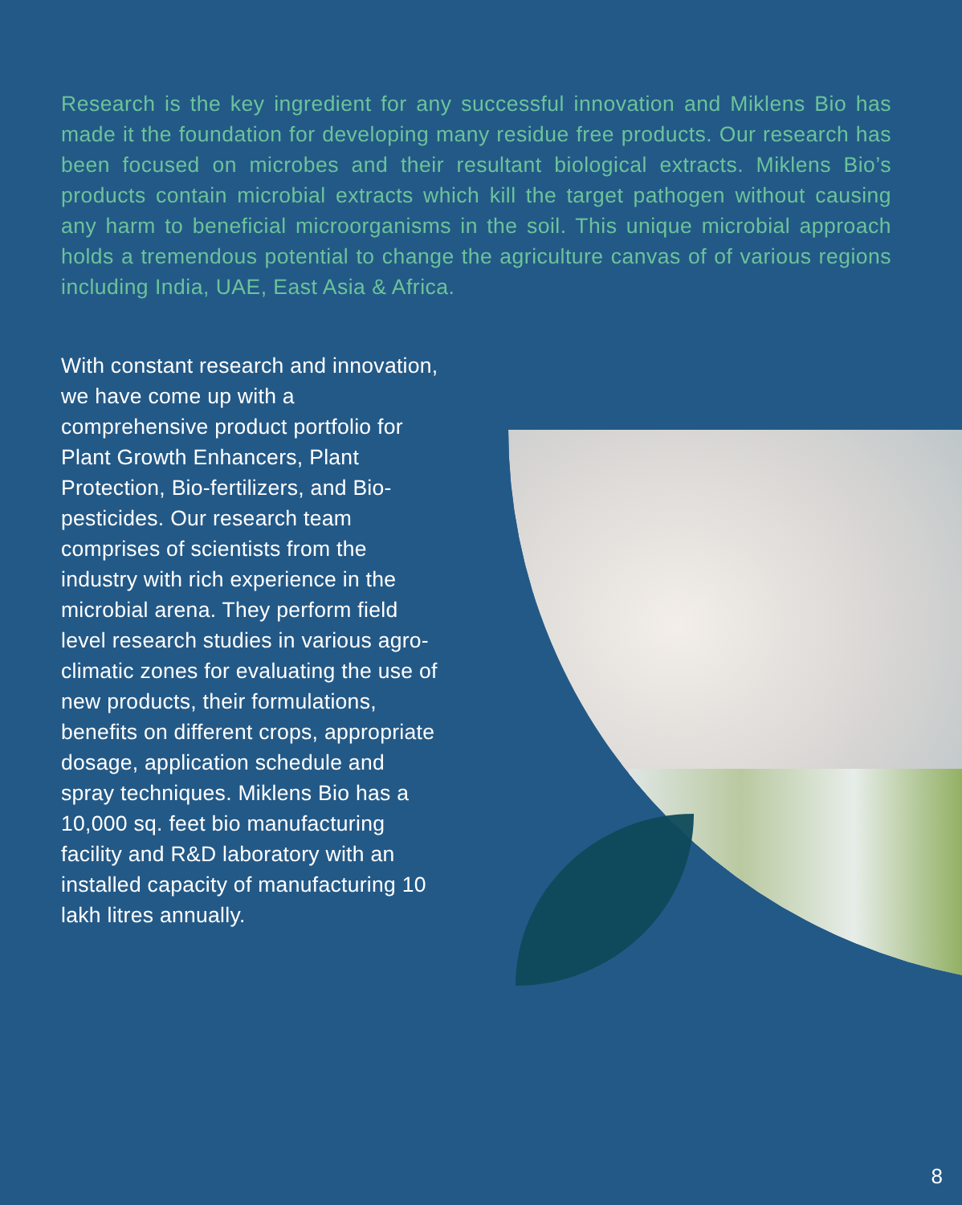Research is the key ingredient for any successful innovation and Miklens Bio has made it the foundation for developing many residue free products. Our research has been focused on microbes and their resultant biological extracts. Miklens Bio’s products contain microbial extracts which kill the target pathogen without causing any harm to beneficial microorganisms in the soil. This unique microbial approach holds a tremendous potential to change the agriculture canvas of of various regions including India, UAE, East Asia & Africa.
With constant research and innovation, we have come up with a comprehensive product portfolio for Plant Growth Enhancers, Plant Protection, Bio-fertilizers, and Bio-pesticides. Our research team comprises of scientists from the industry with rich experience in the microbial arena. They perform field level research studies in various agro-climatic zones for evaluating the use of new products, their formulations, benefits on different crops, appropriate dosage, application schedule and spray techniques. Miklens Bio has a 10,000 sq. feet bio manufacturing facility and R&D laboratory with an installed capacity of manufacturing 10 lakh litres annually.
8